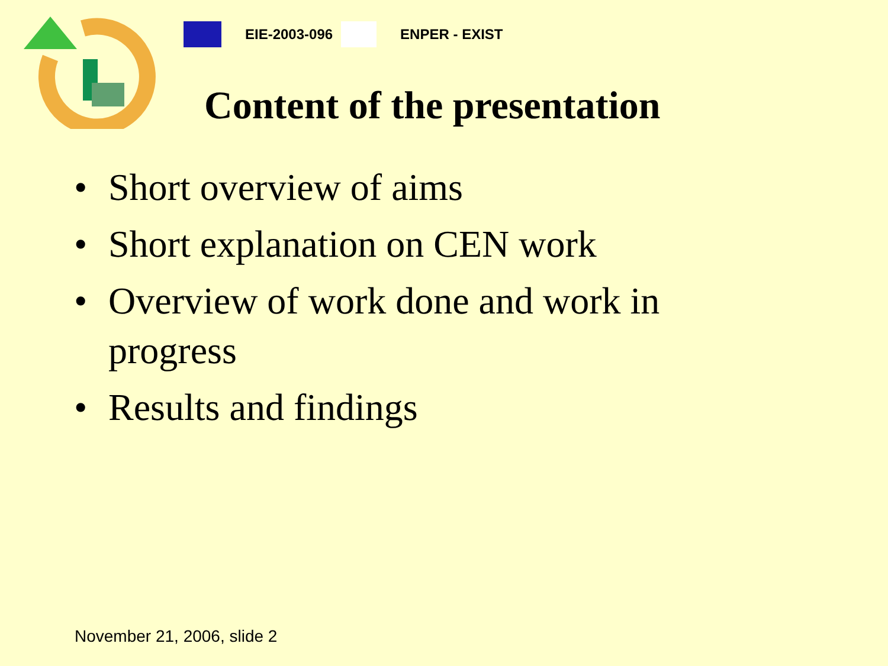EIE-2003-096 ENPER - EXIST
Content of the presentation
• Short overview of aims
• Short explanation on CEN work
• Overview of work done and work in progress
• Results and findings
November 21, 2006, slide 2